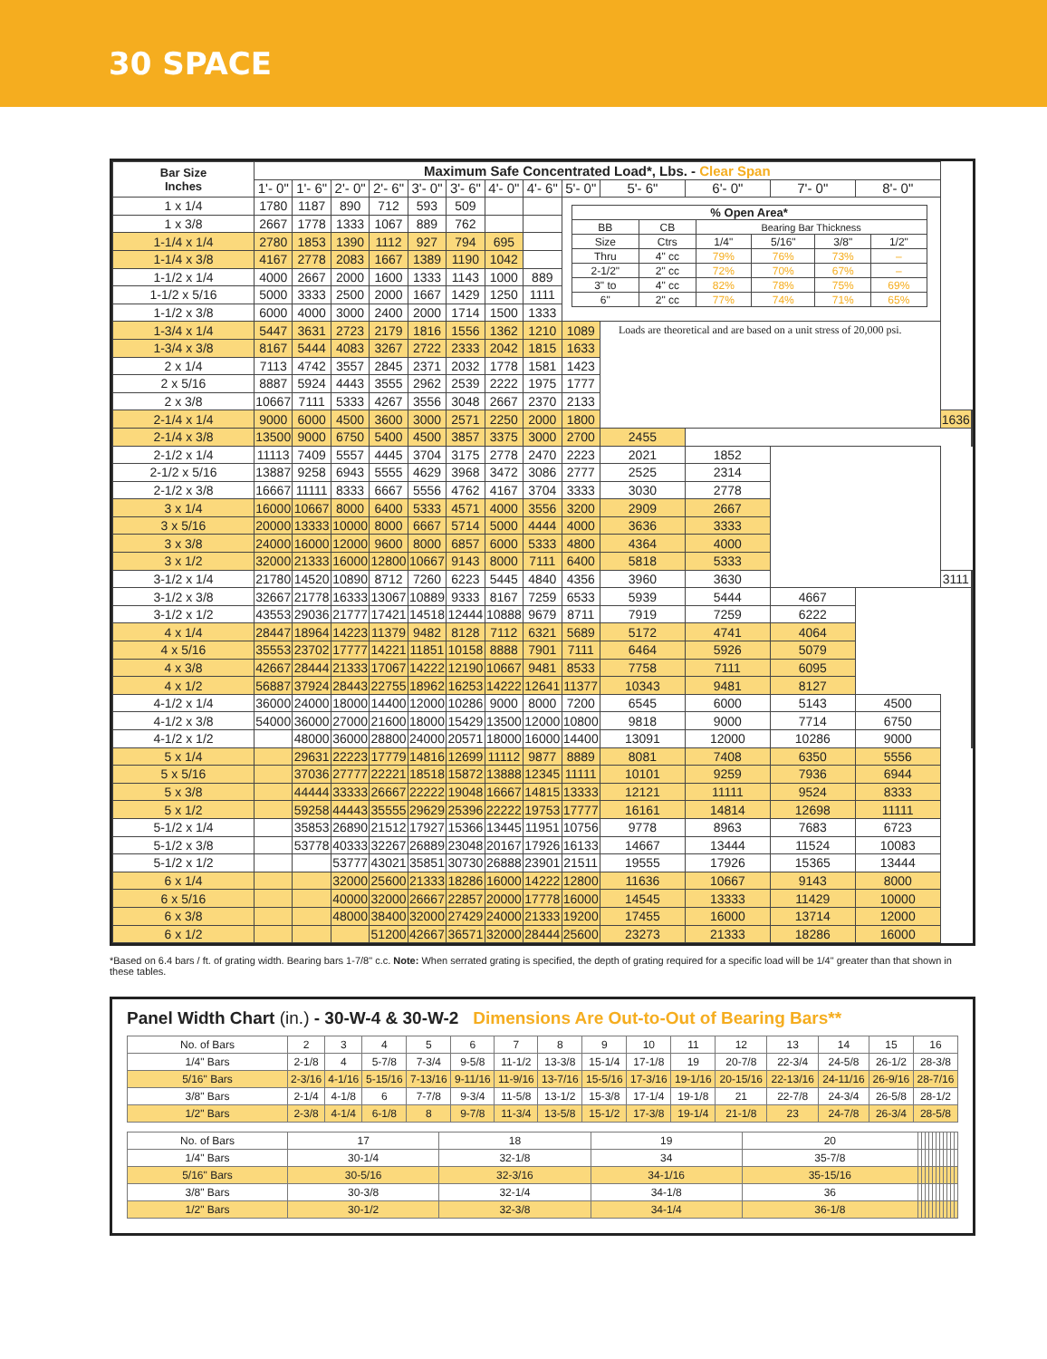30 SPACE
| Bar Size Inches | Maximum Safe Concentrated Load*, Lbs. - Clear Span | | | | | | | | | | | | | | |
| --- | --- | --- | --- | --- | --- | --- | --- | --- | --- | --- | --- | --- | --- | --- | --- |
| | 1'- 0" | 1'- 6" | 2'- 0" | 2'- 6" | 3'- 0" | 3'- 6" | 4'- 0" | 4'- 6" | 5'- 0" | 5'- 6" | 6'- 0" | 7'- 0" | 8'- 0" | | |
| 1 x 1/4 | 1780 | 1187 | 890 | 712 | 593 | 509 | | | / % Open Area* / / / / / / / BB / CB / Bearing Bar Thickness / / / / / Size / Ctrs / 1/4" / 5/16" / 3/8" / 1/2" / / Thru / 4" cc / 79% / 76% / 73% / – / / 2-1/2" / 2" cc / 72% / 70% / 67% / – / / 3" to / 4" cc / 82% / 78% / 75% / 69% / / 6" / 2" cc / 77% / 74% / 71% / 65% / | | | | | | |
| 1 x 3/8 | 2667 | 1778 | 1333 | 1067 | 889 | 762 | | | | | | | | | |
| 1-1/4 x 1/4 | 2780 | 1853 | 1390 | 1112 | 927 | 794 | 695 | | | | | | | | |
| 1-1/4 x 3/8 | 4167 | 2778 | 2083 | 1667 | 1389 | 1190 | 1042 | | | | | | | | |
| 1-1/2 x 1/4 | 4000 | 2667 | 2000 | 1600 | 1333 | 1143 | 1000 | 889 | | | | | | | |
| 1-1/2 x 5/16 | 5000 | 3333 | 2500 | 2000 | 1667 | 1429 | 1250 | 1111 | | | | | | | |
| 1-1/2 x 3/8 | 6000 | 4000 | 3000 | 2400 | 2000 | 1714 | 1500 | 1333 | | | | | | | |
| 1-3/4 x 1/4 | 5447 | 3631 | 2723 | 2179 | 1816 | 1556 | 1362 | 1210 | 1089 | Loads are theoretical and are based on a unit stress of 20,000 psi. | | | | | |
| 1-3/4 x 3/8 | 8167 | 5444 | 4083 | 3267 | 2722 | 2333 | 2042 | 1815 | 1633 | | | | | | |
| 2 x 1/4 | 7113 | 4742 | 3557 | 2845 | 2371 | 2032 | 1778 | 1581 | 1423 | | | | | | |
| 2 x 5/16 | 8887 | 5924 | 4443 | 3555 | 2962 | 2539 | 2222 | 1975 | 1777 | | | | | | |
| 2 x 3/8 | 10667 | 7111 | 5333 | 4267 | 3556 | 3048 | 2667 | 2370 | 2133 | | | | | | |
| 2-1/4 x 1/4 | 9000 | 6000 | 4500 | 3600 | 3000 | 2571 | 2250 | 2000 | 1800 | | | | | 1636 | |
| 2-1/4 x 3/8 | 13500 | 9000 | 6750 | 5400 | 4500 | 3857 | 3375 | 3000 | 2700 | 2455 | | | | | |
| 2-1/2 x 1/4 | 11113 | 7409 | 5557 | 4445 | 3704 | 3175 | 2778 | 2470 | 2223 | 2021 | 1852 | | | | |
| 2-1/2 x 5/16 | 13887 | 9258 | 6943 | 5555 | 4629 | 3968 | 3472 | 3086 | 2777 | 2525 | 2314 | | | | |
| 2-1/2 x 3/8 | 16667 | 11111 | 8333 | 6667 | 5556 | 4762 | 4167 | 3704 | 3333 | 3030 | 2778 | | | | |
| 3 x 1/4 | 16000 | 10667 | 8000 | 6400 | 5333 | 4571 | 4000 | 3556 | 3200 | 2909 | 2667 | | | | |
| 3 x 5/16 | 20000 | 13333 | 10000 | 8000 | 6667 | 5714 | 5000 | 4444 | 4000 | 3636 | 3333 | | | | |
| 3 x 3/8 | 24000 | 16000 | 12000 | 9600 | 8000 | 6857 | 6000 | 5333 | 4800 | 4364 | 4000 | | | | |
| 3 x 1/2 | 32000 | 21333 | 16000 | 12800 | 10667 | 9143 | 8000 | 7111 | 6400 | 5818 | 5333 | | | | |
| 3-1/2 x 1/4 | 21780 | 14520 | 10890 | 8712 | 7260 | 6223 | 5445 | 4840 | 4356 | 3960 | 3630 | | | 3111 | |
| 3-1/2 x 3/8 | 32667 | 21778 | 16333 | 13067 | 10889 | 9333 | 8167 | 7259 | 6533 | 5939 | 5444 | 4667 | | | |
| 3-1/2 x 1/2 | 43553 | 29036 | 21777 | 17421 | 14518 | 12444 | 10888 | 9679 | 8711 | 7919 | 7259 | 6222 | | | |
| 4 x 1/4 | 28447 | 18964 | 14223 | 11379 | 9482 | 8128 | 7112 | 6321 | 5689 | 5172 | 4741 | 4064 | | | |
| 4 x 5/16 | 35553 | 23702 | 17777 | 14221 | 11851 | 10158 | 8888 | 7901 | 7111 | 6464 | 5926 | 5079 | | | |
| 4 x 3/8 | 42667 | 28444 | 21333 | 17067 | 14222 | 12190 | 10667 | 9481 | 8533 | 7758 | 7111 | 6095 | | | |
| 4 x 1/2 | 56887 | 37924 | 28443 | 22755 | 18962 | 16253 | 14222 | 12641 | 11377 | 10343 | 9481 | 8127 | | | |
| 4-1/2 x 1/4 | 36000 | 24000 | 18000 | 14400 | 12000 | 10286 | 9000 | 8000 | 7200 | 6545 | 6000 | 5143 | 4500 | | |
| 4-1/2 x 3/8 | 54000 | 36000 | 27000 | 21600 | 18000 | 15429 | 13500 | 12000 | 10800 | 9818 | 9000 | 7714 | 6750 | | |
| 4-1/2 x 1/2 | | 48000 | 36000 | 28800 | 24000 | 20571 | 18000 | 16000 | 14400 | 13091 | 12000 | 10286 | 9000 | | |
| 5 x 1/4 | | 29631 | 22223 | 17779 | 14816 | 12699 | 11112 | 9877 | 8889 | 8081 | 7408 | 6350 | 5556 | | |
| 5 x 5/16 | | 37036 | 27777 | 22221 | 18518 | 15872 | 13888 | 12345 | 11111 | 10101 | 9259 | 7936 | 6944 | | |
| 5 x 3/8 | | 44444 | 33333 | 26667 | 22222 | 19048 | 16667 | 14815 | 13333 | 12121 | 11111 | 9524 | 8333 | | |
| 5 x 1/2 | | 59258 | 44443 | 35555 | 29629 | 25396 | 22222 | 19753 | 17777 | 16161 | 14814 | 12698 | 11111 | | |
| 5-1/2 x 1/4 | | 35853 | 26890 | 21512 | 17927 | 15366 | 13445 | 11951 | 10756 | 9778 | 8963 | 7683 | 6723 | | |
| 5-1/2 x 3/8 | | 53778 | 40333 | 32267 | 26889 | 23048 | 20167 | 17926 | 16133 | 14667 | 13444 | 11524 | 10083 | | |
| 5-1/2 x 1/2 | | | 53777 | 43021 | 35851 | 30730 | 26888 | 23901 | 21511 | 19555 | 17926 | 15365 | 13444 | | |
| 6 x 1/4 | | | 32000 | 25600 | 21333 | 18286 | 16000 | 14222 | 12800 | 11636 | 10667 | 9143 | 8000 | | |
| 6 x 5/16 | | | 40000 | 32000 | 26667 | 22857 | 20000 | 17778 | 16000 | 14545 | 13333 | 11429 | 10000 | | |
| 6 x 3/8 | | | 48000 | 38400 | 32000 | 27429 | 24000 | 21333 | 19200 | 17455 | 16000 | 13714 | 12000 | | |
| 6 x 1/2 | | | | 51200 | 42667 | 36571 | 32000 | 28444 | 25600 | 23273 | 21333 | 18286 | 16000 | | |
*Based on 6.4 bars / ft. of grating width. Bearing bars 1-7/8" c.c. Note: When serrated grating is specified, the depth of grating required for a specific load will be 1/4" greater than that shown in these tables.
Panel Width Chart (in.) - 30-W-4 & 30-W-2 Dimensions Are Out-to-Out of Bearing Bars**
| No. of Bars | 2 | 3 | 4 | 5 | 6 | 7 | 8 | 9 | 10 | 11 | 12 | 13 | 14 | 15 | 16 |
| 1/4" Bars | 2-1/8 | 4 | 5-7/8 | 7-3/4 | 9-5/8 | 11-1/2 | 13-3/8 | 15-1/4 | 17-1/8 | 19 | 20-7/8 | 22-3/4 | 24-5/8 | 26-1/2 | 28-3/8 |
| 5/16" Bars | 2-3/16 | 4-1/16 | 5-15/16 | 7-13/16 | 9-11/16 | 11-9/16 | 13-7/16 | 15-5/16 | 17-3/16 | 19-1/16 | 20-15/16 | 22-13/16 | 24-11/16 | 26-9/16 | 28-7/16 |
| 3/8" Bars | 2-1/4 | 4-1/8 | 6 | 7-7/8 | 9-3/4 | 11-5/8 | 13-1/2 | 15-3/8 | 17-1/4 | 19-1/8 | 21 | 22-7/8 | 24-3/4 | 26-5/8 | 28-1/2 |
| 1/2" Bars | 2-3/8 | 4-1/4 | 6-1/8 | 8 | 9-7/8 | 11-3/4 | 13-5/8 | 15-1/2 | 17-3/8 | 19-1/4 | 21-1/8 | 23 | 24-7/8 | 26-3/4 | 28-5/8 |
| No. of Bars | 17 | 18 | 19 | 20 | | | | | | | | | | | |
| 1/4" Bars | 30-1/4 | 32-1/8 | 34 | 35-7/8 | | | | | | | | | | | |
| 5/16" Bars | 30-5/16 | 32-3/16 | 34-1/16 | 35-15/16 | | | | | | | | | | | |
| 3/8" Bars | 30-3/8 | 32-1/4 | 34-1/8 | 36 | | | | | | | | | | | |
| 1/2" Bars | 30-1/2 | 32-3/8 | 34-1/4 | 36-1/8 | | | | | | | | | | | |